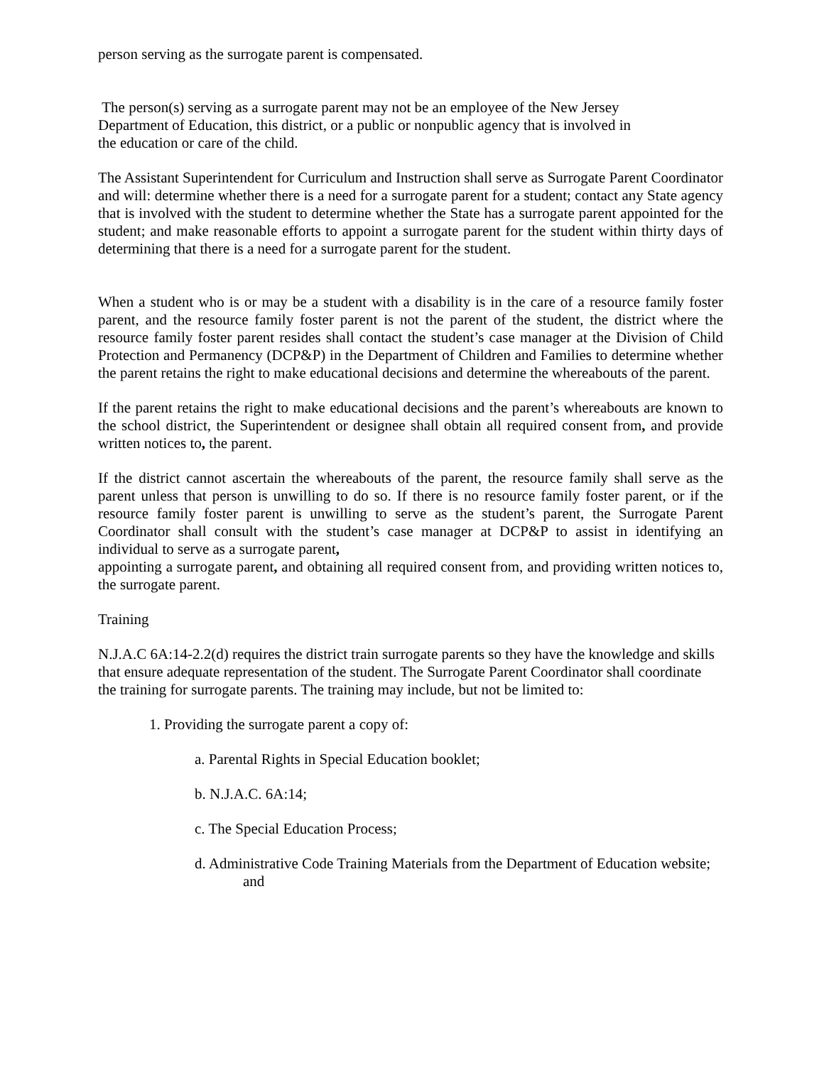person serving as the surrogate parent is compensated.
The person(s) serving as a surrogate parent may not be an employee of the New Jersey Department of Education, this district, or a public or nonpublic agency that is involved in the education or care of the child.
The Assistant Superintendent for Curriculum and Instruction shall serve as Surrogate Parent Coordinator and will: determine whether there is a need for a surrogate parent for a student; contact any State agency that is involved with the student to determine whether the State has a surrogate parent appointed for the student; and make reasonable efforts to appoint a surrogate parent for the student within thirty days of determining that there is a need for a surrogate parent for the student.
When a student who is or may be a student with a disability is in the care of a resource family foster parent, and the resource family foster parent is not the parent of the student, the district where the resource family foster parent resides shall contact the student’s case manager at the Division of Child Protection and Permanency (DCP&P) in the Department of Children and Families to determine whether the parent retains the right to make educational decisions and determine the whereabouts of the parent.
If the parent retains the right to make educational decisions and the parent’s whereabouts are known to the school district, the Superintendent or designee shall obtain all required consent from, and provide written notices to, the parent.
If the district cannot ascertain the whereabouts of the parent, the resource family shall serve as the parent unless that person is unwilling to do so. If there is no resource family foster parent, or if the resource family foster parent is unwilling to serve as the student’s parent, the Surrogate Parent Coordinator shall consult with the student’s case manager at DCP&P to assist in identifying an individual to serve as a surrogate parent,
appointing a surrogate parent, and obtaining all required consent from, and providing written notices to, the surrogate parent.
Training
N.J.A.C 6A:14-2.2(d) requires the district train surrogate parents so they have the knowledge and skills that ensure adequate representation of the student. The Surrogate Parent Coordinator shall coordinate the training for surrogate parents. The training may include, but not be limited to:
1. Providing the surrogate parent a copy of:
a. Parental Rights in Special Education booklet;
b. N.J.A.C. 6A:14;
c. The Special Education Process;
d. Administrative Code Training Materials from the Department of Education website; and